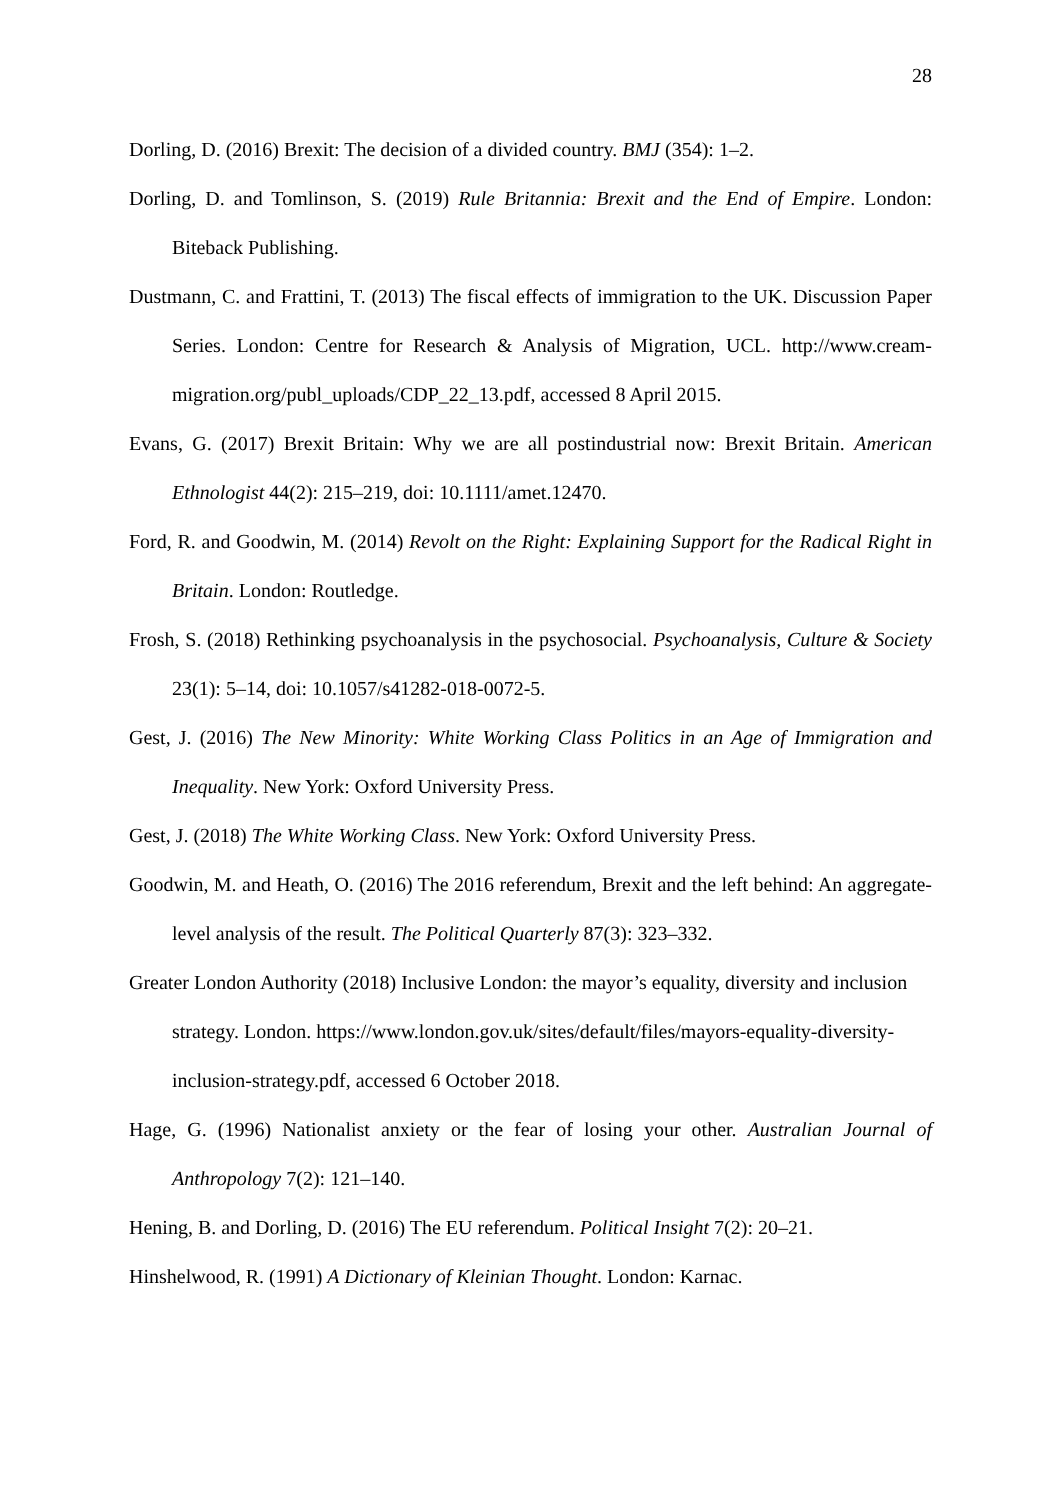28
Dorling, D. (2016) Brexit: The decision of a divided country. BMJ (354): 1–2.
Dorling, D. and Tomlinson, S. (2019) Rule Britannia: Brexit and the End of Empire. London: Biteback Publishing.
Dustmann, C. and Frattini, T. (2013) The fiscal effects of immigration to the UK. Discussion Paper Series. London: Centre for Research & Analysis of Migration, UCL. http://www.cream-migration.org/publ_uploads/CDP_22_13.pdf, accessed 8 April 2015.
Evans, G. (2017) Brexit Britain: Why we are all postindustrial now: Brexit Britain. American Ethnologist 44(2): 215–219, doi: 10.1111/amet.12470.
Ford, R. and Goodwin, M. (2014) Revolt on the Right: Explaining Support for the Radical Right in Britain. London: Routledge.
Frosh, S. (2018) Rethinking psychoanalysis in the psychosocial. Psychoanalysis, Culture & Society 23(1): 5–14, doi: 10.1057/s41282-018-0072-5.
Gest, J. (2016) The New Minority: White Working Class Politics in an Age of Immigration and Inequality. New York: Oxford University Press.
Gest, J. (2018) The White Working Class. New York: Oxford University Press.
Goodwin, M. and Heath, O. (2016) The 2016 referendum, Brexit and the left behind: An aggregate-level analysis of the result. The Political Quarterly 87(3): 323–332.
Greater London Authority (2018) Inclusive London: the mayor’s equality, diversity and inclusion strategy. London. https://www.london.gov.uk/sites/default/files/mayors-equality-diversity-inclusion-strategy.pdf, accessed 6 October 2018.
Hage, G. (1996) Nationalist anxiety or the fear of losing your other. Australian Journal of Anthropology 7(2): 121–140.
Hening, B. and Dorling, D. (2016) The EU referendum. Political Insight 7(2): 20–21.
Hinshelwood, R. (1991) A Dictionary of Kleinian Thought. London: Karnac.